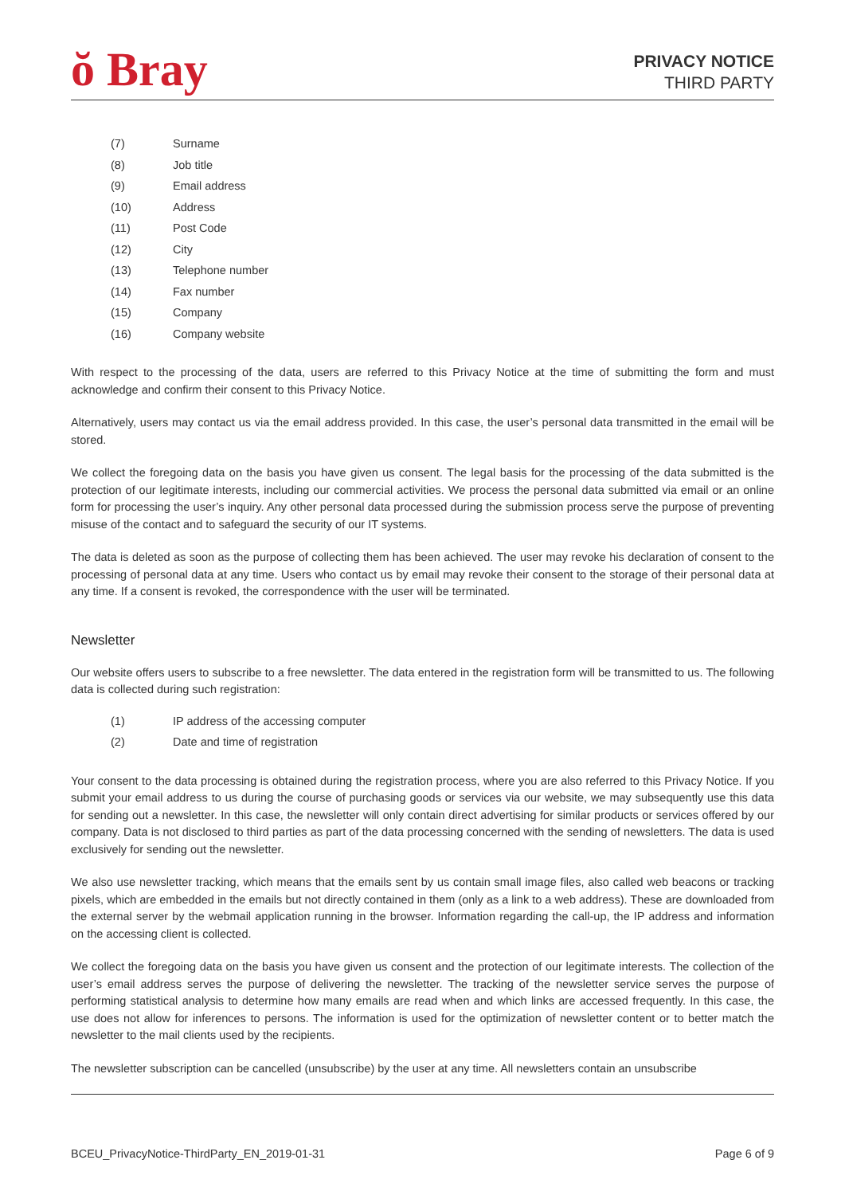ŏ Bray
PRIVACY NOTICE
THIRD PARTY
(7) Surname
(8) Job title
(9) Email address
(10) Address
(11) Post Code
(12) City
(13) Telephone number
(14) Fax number
(15) Company
(16) Company website
With respect to the processing of the data, users are referred to this Privacy Notice at the time of submitting the form and must acknowledge and confirm their consent to this Privacy Notice.
Alternatively, users may contact us via the email address provided. In this case, the user’s personal data transmitted in the email will be stored.
We collect the foregoing data on the basis you have given us consent. The legal basis for the processing of the data submitted is the protection of our legitimate interests, including our commercial activities. We process the personal data submitted via email or an online form for processing the user’s inquiry. Any other personal data processed during the submission process serve the purpose of preventing misuse of the contact and to safeguard the security of our IT systems.
The data is deleted as soon as the purpose of collecting them has been achieved. The user may revoke his declaration of consent to the processing of personal data at any time. Users who contact us by email may revoke their consent to the storage of their personal data at any time. If a consent is revoked, the correspondence with the user will be terminated.
Newsletter
Our website offers users to subscribe to a free newsletter. The data entered in the registration form will be transmitted to us. The following data is collected during such registration:
(1) IP address of the accessing computer
(2) Date and time of registration
Your consent to the data processing is obtained during the registration process, where you are also referred to this Privacy Notice. If you submit your email address to us during the course of purchasing goods or services via our website, we may subsequently use this data for sending out a newsletter. In this case, the newsletter will only contain direct advertising for similar products or services offered by our company. Data is not disclosed to third parties as part of the data processing concerned with the sending of newsletters. The data is used exclusively for sending out the newsletter.
We also use newsletter tracking, which means that the emails sent by us contain small image files, also called web beacons or tracking pixels, which are embedded in the emails but not directly contained in them (only as a link to a web address). These are downloaded from the external server by the webmail application running in the browser. Information regarding the call-up, the IP address and information on the accessing client is collected.
We collect the foregoing data on the basis you have given us consent and the protection of our legitimate interests. The collection of the user’s email address serves the purpose of delivering the newsletter. The tracking of the newsletter service serves the purpose of performing statistical analysis to determine how many emails are read when and which links are accessed frequently. In this case, the use does not allow for inferences to persons. The information is used for the optimization of newsletter content or to better match the newsletter to the mail clients used by the recipients.
The newsletter subscription can be cancelled (unsubscribe) by the user at any time. All newsletters contain an unsubscribe
BCEU_PrivacyNotice-ThirdParty_EN_2019-01-31 Page 6 of 9